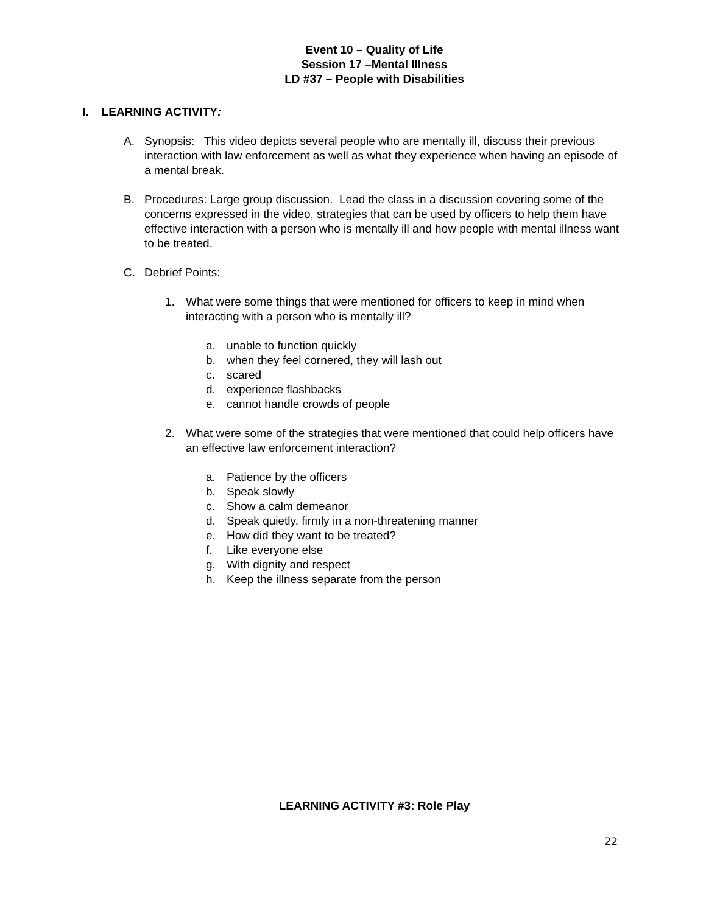Event 10 – Quality of Life
Session 17 –Mental Illness
LD #37 – People with Disabilities
I. LEARNING ACTIVITY:
A. Synopsis: This video depicts several people who are mentally ill, discuss their previous interaction with law enforcement as well as what they experience when having an episode of a mental break.
B. Procedures: Large group discussion. Lead the class in a discussion covering some of the concerns expressed in the video, strategies that can be used by officers to help them have effective interaction with a person who is mentally ill and how people with mental illness want to be treated.
C. Debrief Points:
1. What were some things that were mentioned for officers to keep in mind when interacting with a person who is mentally ill?
a. unable to function quickly
b. when they feel cornered, they will lash out
c. scared
d. experience flashbacks
e. cannot handle crowds of people
2. What were some of the strategies that were mentioned that could help officers have an effective law enforcement interaction?
a. Patience by the officers
b. Speak slowly
c. Show a calm demeanor
d. Speak quietly, firmly in a non-threatening manner
e. How did they want to be treated?
f. Like everyone else
g. With dignity and respect
h. Keep the illness separate from the person
LEARNING ACTIVITY #3: Role Play
22